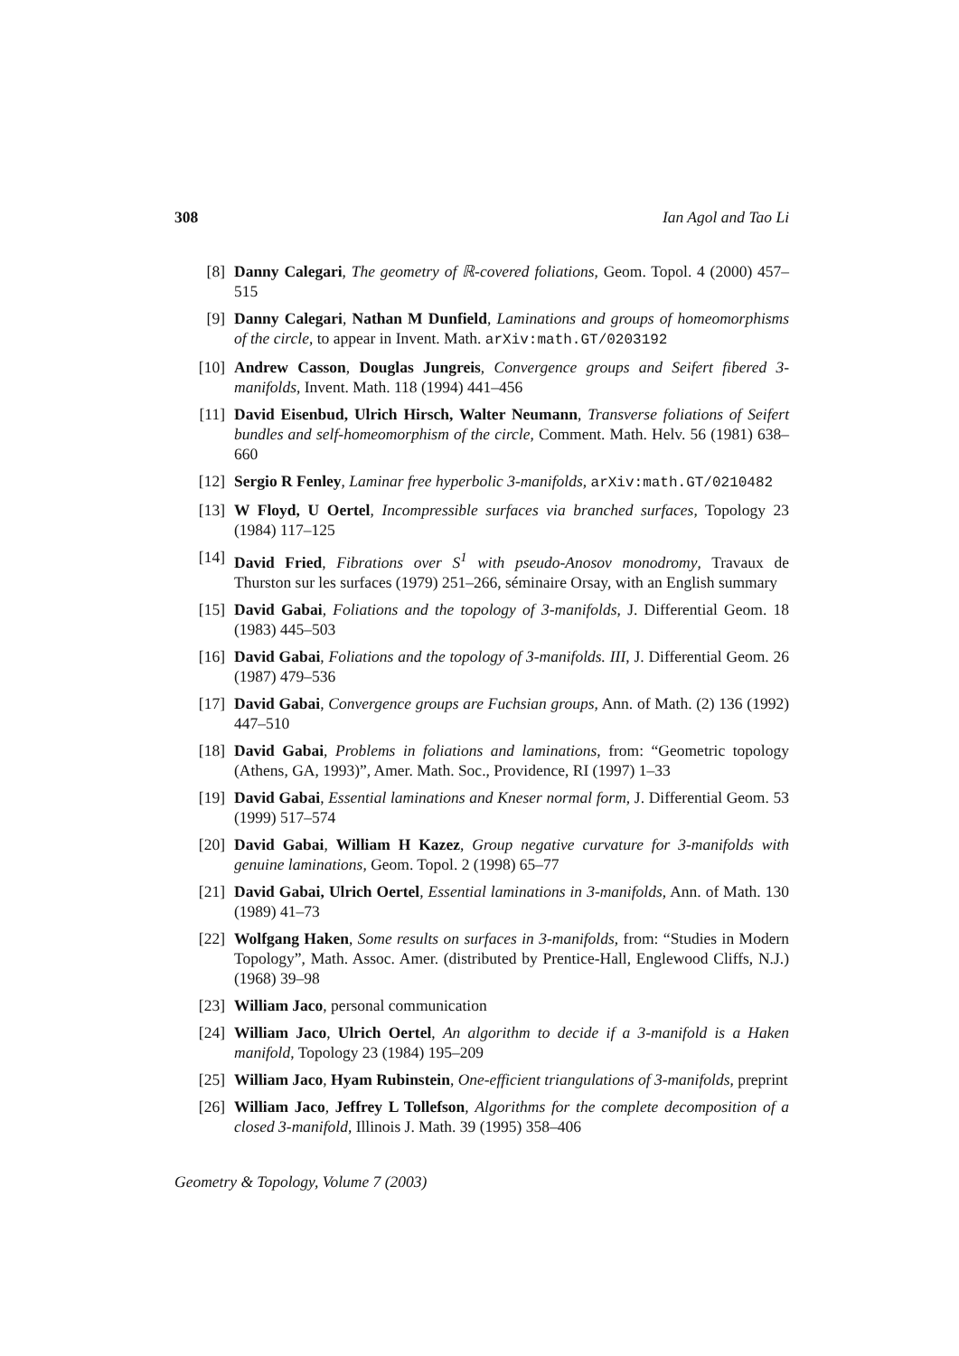308 Ian Agol and Tao Li
[8] Danny Calegari, The geometry of ℝ-covered foliations, Geom. Topol. 4 (2000) 457–515
[9] Danny Calegari, Nathan M Dunfield, Laminations and groups of homeomorphisms of the circle, to appear in Invent. Math. arXiv:math.GT/0203192
[10] Andrew Casson, Douglas Jungreis, Convergence groups and Seifert fibered 3-manifolds, Invent. Math. 118 (1994) 441–456
[11] David Eisenbud, Ulrich Hirsch, Walter Neumann, Transverse foliations of Seifert bundles and self-homeomorphism of the circle, Comment. Math. Helv. 56 (1981) 638–660
[12] Sergio R Fenley, Laminar free hyperbolic 3-manifolds, arXiv:math.GT/0210482
[13] W Floyd, U Oertel, Incompressible surfaces via branched surfaces, Topology 23 (1984) 117–125
[14] David Fried, Fibrations over S<sup>1</sup> with pseudo-Anosov monodromy, Travaux de Thurston sur les surfaces (1979) 251–266, séminaire Orsay, with an English summary
[15] David Gabai, Foliations and the topology of 3-manifolds, J. Differential Geom. 18 (1983) 445–503
[16] David Gabai, Foliations and the topology of 3-manifolds. III, J. Differential Geom. 26 (1987) 479–536
[17] David Gabai, Convergence groups are Fuchsian groups, Ann. of Math. (2) 136 (1992) 447–510
[18] David Gabai, Problems in foliations and laminations, from: “Geometric topology (Athens, GA, 1993)”, Amer. Math. Soc., Providence, RI (1997) 1–33
[19] David Gabai, Essential laminations and Kneser normal form, J. Differential Geom. 53 (1999) 517–574
[20] David Gabai, William H Kazez, Group negative curvature for 3-manifolds with genuine laminations, Geom. Topol. 2 (1998) 65–77
[21] David Gabai, Ulrich Oertel, Essential laminations in 3-manifolds, Ann. of Math. 130 (1989) 41–73
[22] Wolfgang Haken, Some results on surfaces in 3-manifolds, from: “Studies in Modern Topology”, Math. Assoc. Amer. (distributed by Prentice-Hall, Englewood Cliffs, N.J.) (1968) 39–98
[23] William Jaco, personal communication
[24] William Jaco, Ulrich Oertel, An algorithm to decide if a 3-manifold is a Haken manifold, Topology 23 (1984) 195–209
[25] William Jaco, Hyam Rubinstein, One-efficient triangulations of 3-manifolds, preprint
[26] William Jaco, Jeffrey L Tollefson, Algorithms for the complete decomposition of a closed 3-manifold, Illinois J. Math. 39 (1995) 358–406
Geometry & Topology, Volume 7 (2003)